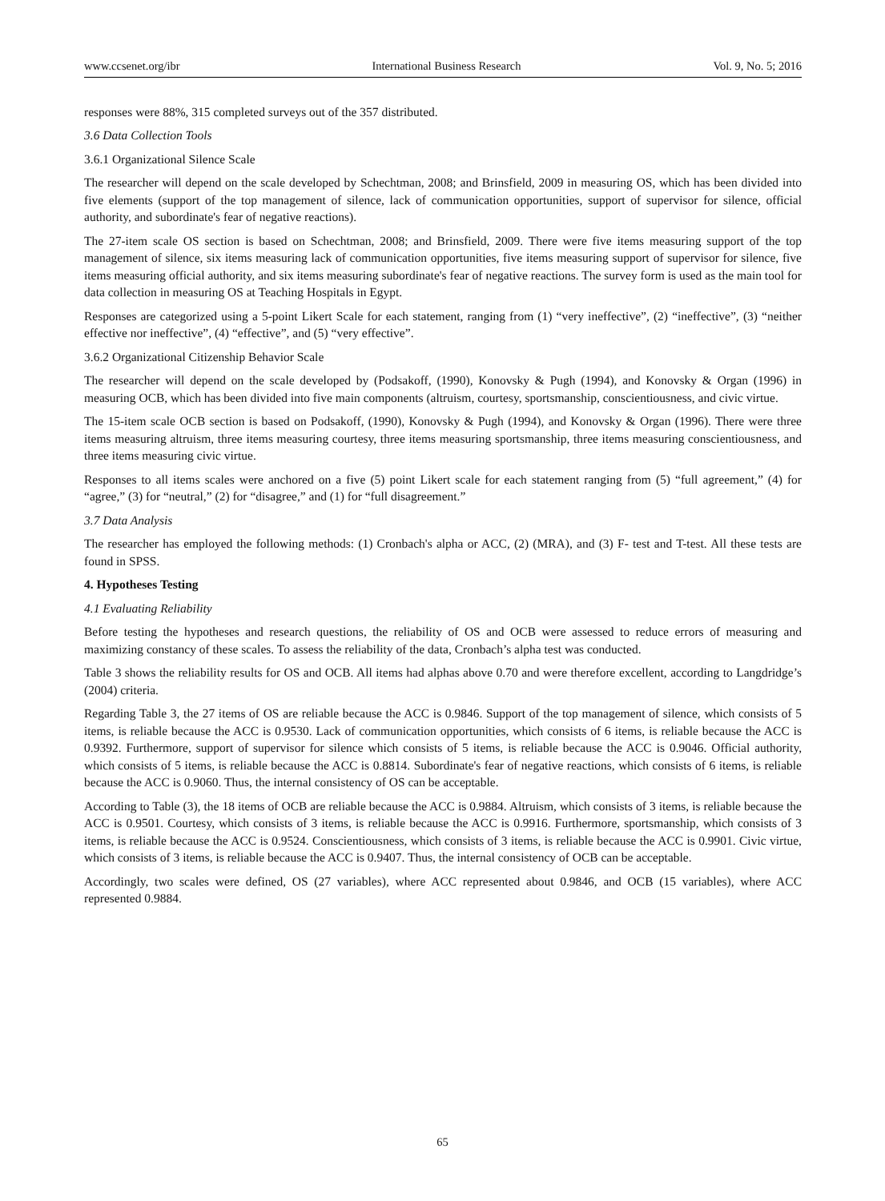www.ccsenet.org/ibr International Business Research Vol. 9, No. 5; 2016
responses were 88%, 315 completed surveys out of the 357 distributed.
3.6 Data Collection Tools
3.6.1 Organizational Silence Scale
The researcher will depend on the scale developed by Schechtman, 2008; and Brinsfield, 2009 in measuring OS, which has been divided into five elements (support of the top management of silence, lack of communication opportunities, support of supervisor for silence, official authority, and subordinate's fear of negative reactions).
The 27-item scale OS section is based on Schechtman, 2008; and Brinsfield, 2009. There were five items measuring support of the top management of silence, six items measuring lack of communication opportunities, five items measuring support of supervisor for silence, five items measuring official authority, and six items measuring subordinate's fear of negative reactions. The survey form is used as the main tool for data collection in measuring OS at Teaching Hospitals in Egypt.
Responses are categorized using a 5-point Likert Scale for each statement, ranging from (1) “very ineffective”, (2) “ineffective”, (3) “neither effective nor ineffective”, (4) “effective”, and (5) “very effective”.
3.6.2 Organizational Citizenship Behavior Scale
The researcher will depend on the scale developed by (Podsakoff, (1990), Konovsky & Pugh (1994), and Konovsky & Organ (1996) in measuring OCB, which has been divided into five main components (altruism, courtesy, sportsmanship, conscientiousness, and civic virtue.
The 15-item scale OCB section is based on Podsakoff, (1990), Konovsky & Pugh (1994), and Konovsky & Organ (1996). There were three items measuring altruism, three items measuring courtesy, three items measuring sportsmanship, three items measuring conscientiousness, and three items measuring civic virtue.
Responses to all items scales were anchored on a five (5) point Likert scale for each statement ranging from (5) “full agreement,” (4) for “agree,” (3) for “neutral,” (2) for “disagree,” and (1) for “full disagreement.”
3.7 Data Analysis
The researcher has employed the following methods: (1) Cronbach's alpha or ACC, (2) (MRA), and (3) F- test and T-test. All these tests are found in SPSS.
4. Hypotheses Testing
4.1 Evaluating Reliability
Before testing the hypotheses and research questions, the reliability of OS and OCB were assessed to reduce errors of measuring and maximizing constancy of these scales. To assess the reliability of the data, Cronbach’s alpha test was conducted.
Table 3 shows the reliability results for OS and OCB. All items had alphas above 0.70 and were therefore excellent, according to Langdridge’s (2004) criteria.
Regarding Table 3, the 27 items of OS are reliable because the ACC is 0.9846. Support of the top management of silence, which consists of 5 items, is reliable because the ACC is 0.9530. Lack of communication opportunities, which consists of 6 items, is reliable because the ACC is 0.9392. Furthermore, support of supervisor for silence which consists of 5 items, is reliable because the ACC is 0.9046. Official authority, which consists of 5 items, is reliable because the ACC is 0.8814. Subordinate's fear of negative reactions, which consists of 6 items, is reliable because the ACC is 0.9060. Thus, the internal consistency of OS can be acceptable.
According to Table (3), the 18 items of OCB are reliable because the ACC is 0.9884. Altruism, which consists of 3 items, is reliable because the ACC is 0.9501. Courtesy, which consists of 3 items, is reliable because the ACC is 0.9916. Furthermore, sportsmanship, which consists of 3 items, is reliable because the ACC is 0.9524. Conscientiousness, which consists of 3 items, is reliable because the ACC is 0.9901. Civic virtue, which consists of 3 items, is reliable because the ACC is 0.9407. Thus, the internal consistency of OCB can be acceptable.
Accordingly, two scales were defined, OS (27 variables), where ACC represented about 0.9846, and OCB (15 variables), where ACC represented 0.9884.
65